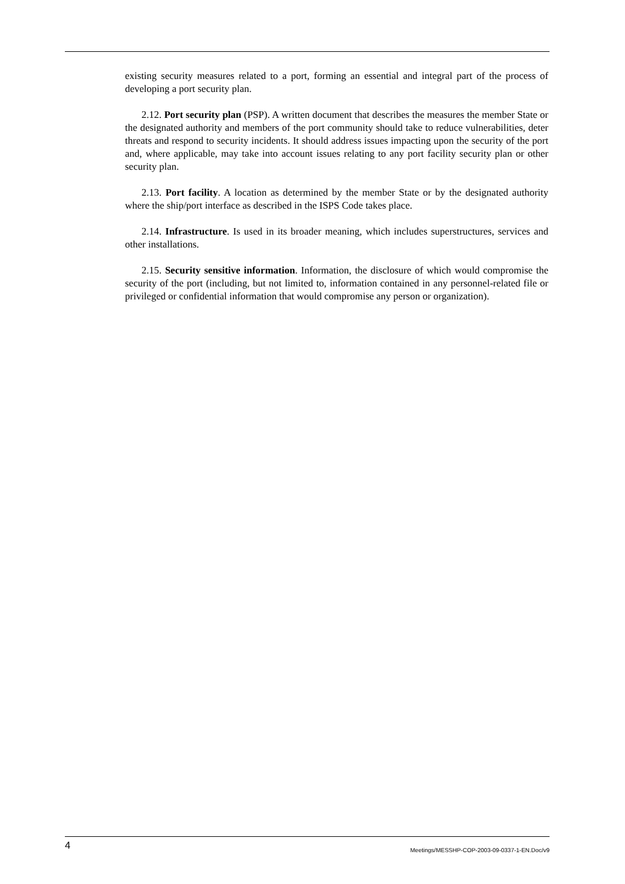existing security measures related to a port, forming an essential and integral part of the process of developing a port security plan.
2.12. Port security plan (PSP). A written document that describes the measures the member State or the designated authority and members of the port community should take to reduce vulnerabilities, deter threats and respond to security incidents. It should address issues impacting upon the security of the port and, where applicable, may take into account issues relating to any port facility security plan or other security plan.
2.13. Port facility. A location as determined by the member State or by the designated authority where the ship/port interface as described in the ISPS Code takes place.
2.14. Infrastructure. Is used in its broader meaning, which includes superstructures, services and other installations.
2.15. Security sensitive information. Information, the disclosure of which would compromise the security of the port (including, but not limited to, information contained in any personnel-related file or privileged or confidential information that would compromise any person or organization).
4 Meetings/MESSHP-COP-2003-09-0337-1-EN.Doc/v9